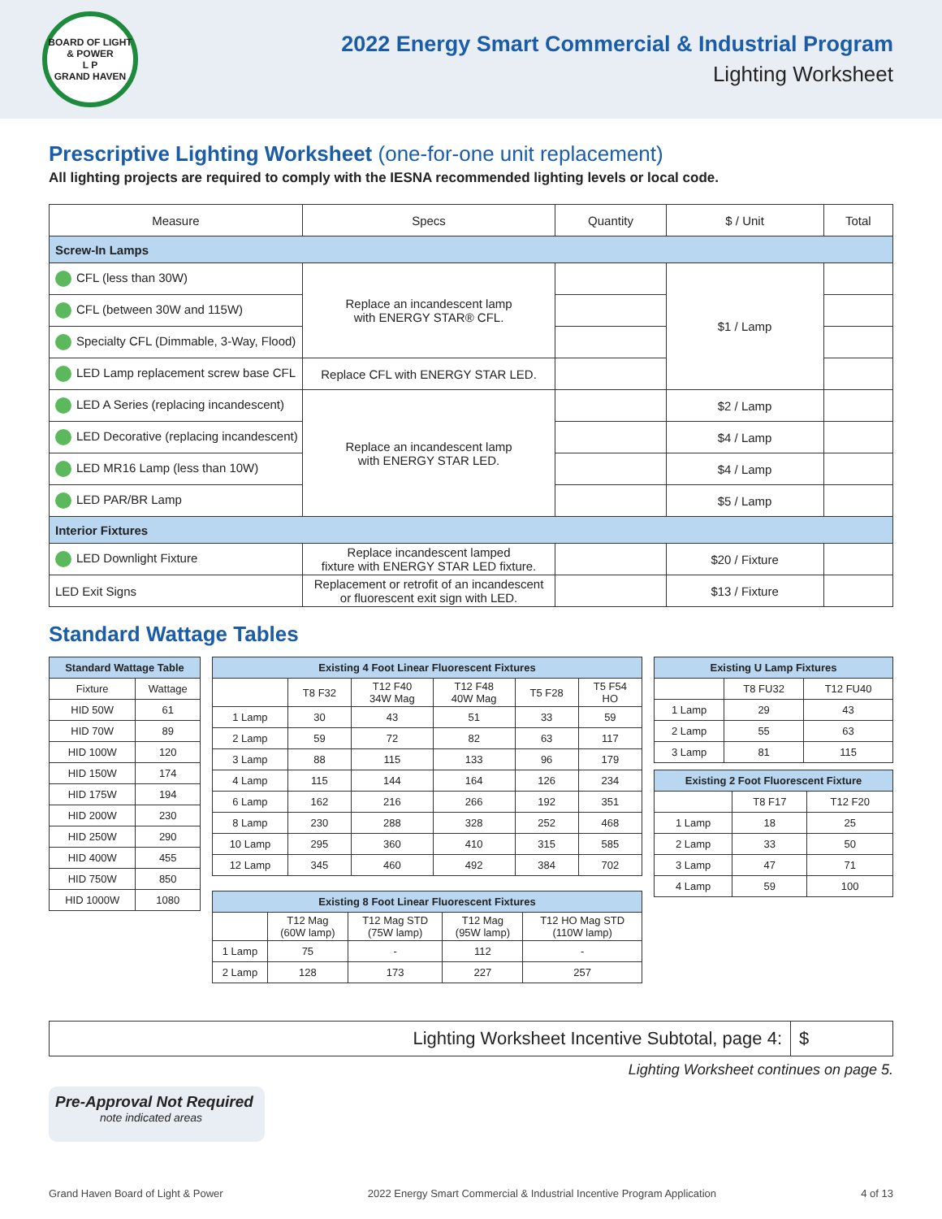BOARD OF LIGHT & POWER
L P
GRAND HAVEN
2022 Energy Smart Commercial & Industrial Program
Lighting Worksheet
Prescriptive Lighting Worksheet (one-for-one unit replacement)
All lighting projects are required to comply with the IESNA recommended lighting levels or local code.
| Measure | Specs | Quantity | $ / Unit | Total |
| --- | --- | --- | --- | --- |
| Screw-In Lamps | | | | |
| CFL (less than 30W) | Replace an incandescent lamp with ENERGY STAR® CFL. | | $1 / Lamp | |
| CFL (between 30W and 115W) | | | | |
| Specialty CFL (Dimmable, 3-Way, Flood) | | | | |
| LED Lamp replacement screw base CFL | Replace CFL with ENERGY STAR LED. | | | |
| LED A Series (replacing incandescent) | Replace an incandescent lamp with ENERGY STAR LED. | | $2 / Lamp | |
| LED Decorative (replacing incandescent) | | | $4 / Lamp | |
| LED MR16 Lamp (less than 10W) | | | $4 / Lamp | |
| LED PAR/BR Lamp | | | $5 / Lamp | |
| Interior Fixtures | | | | |
| LED Downlight Fixture | Replace incandescent lamped fixture with ENERGY STAR LED fixture. | | $20 / Fixture | |
| LED Exit Signs | Replacement or retrofit of an incandescent or fluorescent exit sign with LED. | | $13 / Fixture | |
Standard Wattage Tables
| Standard Wattage Table | |
| --- | --- |
| Fixture | Wattage |
| HID 50W | 61 |
| HID 70W | 89 |
| HID 100W | 120 |
| HID 150W | 174 |
| HID 175W | 194 |
| HID 200W | 230 |
| HID 250W | 290 |
| HID 400W | 455 |
| HID 750W | 850 |
| HID 1000W | 1080 |
| Existing 4 Foot Linear Fluorescent Fixtures | | | | | |
| --- | --- | --- | --- | --- | --- |
| | T8 F32 | T12 F40 34W Mag | T12 F48 40W Mag | T5 F28 | T5 F54 HO |
| 1 Lamp | 30 | 43 | 51 | 33 | 59 |
| 2 Lamp | 59 | 72 | 82 | 63 | 117 |
| 3 Lamp | 88 | 115 | 133 | 96 | 179 |
| 4 Lamp | 115 | 144 | 164 | 126 | 234 |
| 6 Lamp | 162 | 216 | 266 | 192 | 351 |
| 8 Lamp | 230 | 288 | 328 | 252 | 468 |
| 10 Lamp | 295 | 360 | 410 | 315 | 585 |
| 12 Lamp | 345 | 460 | 492 | 384 | 702 |
| Existing 8 Foot Linear Fluorescent Fixtures | | | | |
| --- | --- | --- | --- | --- |
| | T12 Mag (60W lamp) | T12 Mag STD (75W lamp) | T12 Mag (95W lamp) | T12 HO Mag STD (110W lamp) |
| 1 Lamp | 75 | - | 112 | - |
| 2 Lamp | 128 | 173 | 227 | 257 |
| Existing U Lamp Fixtures | | |
| --- | --- | --- |
| | T8 FU32 | T12 FU40 |
| 1 Lamp | 29 | 43 |
| 2 Lamp | 55 | 63 |
| 3 Lamp | 81 | 115 |
| Existing 2 Foot Fluorescent Fixture | | |
| --- | --- | --- |
| | T8 F17 | T12 F20 |
| 1 Lamp | 18 | 25 |
| 2 Lamp | 33 | 50 |
| 3 Lamp | 47 | 71 |
| 4 Lamp | 59 | 100 |
Lighting Worksheet Incentive Subtotal, page 4:
$
Lighting Worksheet continues on page 5.
Pre-Approval Not Required
note indicated areas
Grand Haven Board of Light & Power 2022 Energy Smart Commercial & Industrial Incentive Program Application 4 of 13